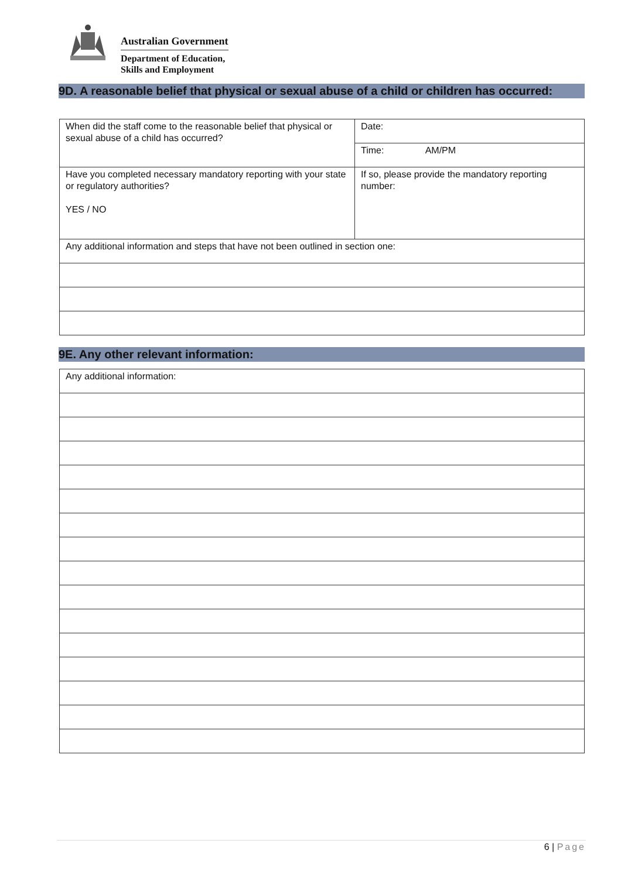Australian Government
Department of Education,
Skills and Employment
9D. A reasonable belief that physical or sexual abuse of a child or children has occurred:
| When did the staff come to the reasonable belief that physical or sexual abuse of a child has occurred? | Date: |
| | Time: AM/PM |
| Have you completed necessary mandatory reporting with your state or regulatory authorities? YES / NO | If so, please provide the mandatory reporting number: |
| Any additional information and steps that have not been outlined in section one: | |
9E. Any other relevant information:
| Any additional information: |
6 | Page